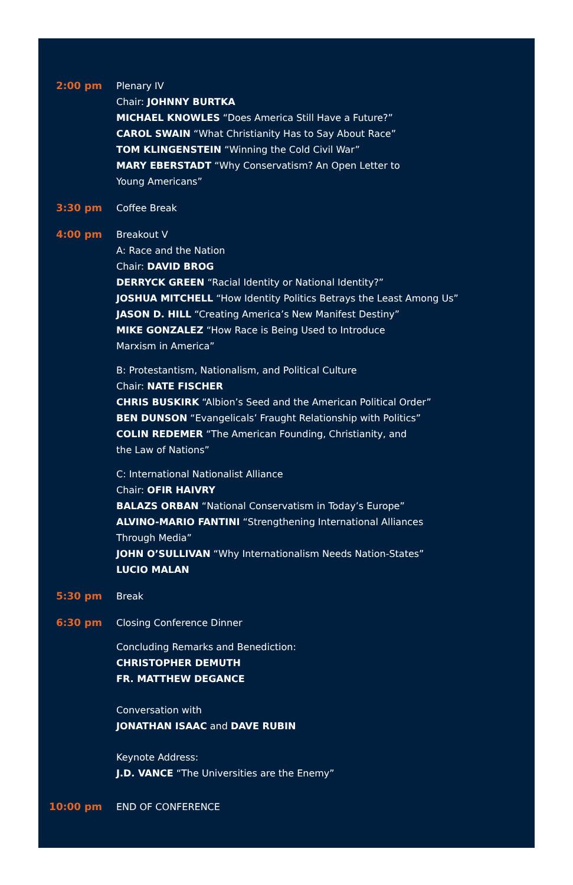2:00 pm Plenary IV
Chair: JOHNNY BURTKA
MICHAEL KNOWLES “Does America Still Have a Future?”
CAROL SWAIN “What Christianity Has to Say About Race”
TOM KLINGENSTEIN “Winning the Cold Civil War”
MARY EBERSTADT “Why Conservatism? An Open Letter to
Young Americans”
3:30 pm Coffee Break
4:00 pm Breakout V
A: Race and the Nation
Chair: DAVID BROG
DERRYCK GREEN “Racial Identity or National Identity?”
JOSHUA MITCHELL “How Identity Politics Betrays the Least Among Us”
JASON D. HILL “Creating America’s New Manifest Destiny”
MIKE GONZALEZ “How Race is Being Used to Introduce
Marxism in America”
B: Protestantism, Nationalism, and Political Culture
Chair: NATE FISCHER
CHRIS BUSKIRK “Albion’s Seed and the American Political Order”
BEN DUNSON “Evangelicals’ Fraught Relationship with Politics”
COLIN REDEMER “The American Founding, Christianity, and
the Law of Nations”
C: International Nationalist Alliance
Chair: OFIR HAIVRY
BALAZS ORBAN “National Conservatism in Today’s Europe”
ALVINO-MARIO FANTINI “Strengthening International Alliances
Through Media”
JOHN O’SULLIVAN “Why Internationalism Needs Nation-States”
LUCIO MALAN
5:30 pm Break
6:30 pm Closing Conference Dinner
Concluding Remarks and Benediction:
CHRISTOPHER DEMUTH
FR. MATTHEW DEGANCE
Conversation with
JONATHAN ISAAC and DAVE RUBIN
Keynote Address:
J.D. VANCE “The Universities are the Enemy”
10:00 pm END OF CONFERENCE